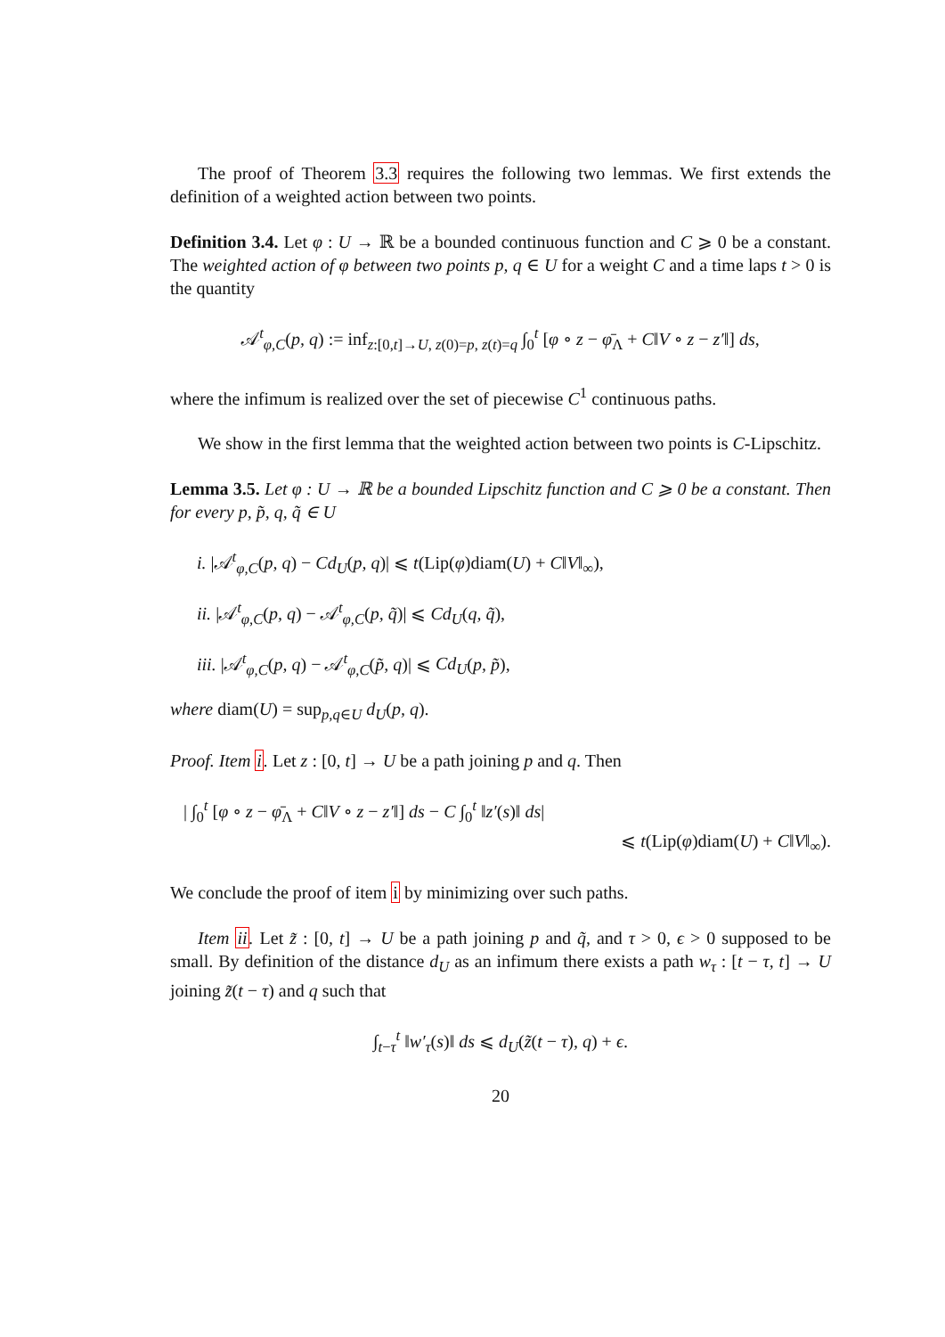The proof of Theorem 3.3 requires the following two lemmas. We first extends the definition of a weighted action between two points.
Definition 3.4. Let φ : U → ℝ be a bounded continuous function and C ⩾ 0 be a constant. The weighted action of φ between two points p, q ∈ U for a weight C and a time laps t > 0 is the quantity
𝒜<sup>t</sup><sub>φ,C</sub>(p, q) := inf<sub>z:[0,t]→U, z(0)=p, z(t)=q</sub> ∫<sub>0</sub><sup>t</sup> [φ ∘ z − φ̄<sub>Λ</sub> + C‖V ∘ z − z′‖] ds,
where the infimum is realized over the set of piecewise C<sup>1</sup> continuous paths.
We show in the first lemma that the weighted action between two points is C-Lipschitz.
Lemma 3.5. Let φ : U → ℝ be a bounded Lipschitz function and C ⩾ 0 be a constant. Then for every p, p̃, q, q̃ ∈ U
i. |𝒜<sup>t</sup><sub>φ,C</sub>(p, q) − Cd<sub>U</sub>(p, q)| ⩽ t(Lip(φ)diam(U) + C‖V‖<sub>∞</sub>),
ii. |𝒜<sup>t</sup><sub>φ,C</sub>(p, q) − 𝒜<sup>t</sup><sub>φ,C</sub>(p, q̃)| ⩽ Cd<sub>U</sub>(q, q̃),
iii. |𝒜<sup>t</sup><sub>φ,C</sub>(p, q) − 𝒜<sup>t</sup><sub>φ,C</sub>(p̃, q)| ⩽ Cd<sub>U</sub>(p, p̃),
where diam(U) = sup<sub>p,q∈U</sub> d<sub>U</sub>(p, q).
Proof. Item i. Let z : [0, t] → U be a path joining p and q. Then
| ∫<sub>0</sub><sup>t</sup> [φ ∘ z − φ̄<sub>Λ</sub> + C‖V ∘ z − z′‖] ds − C ∫<sub>0</sub><sup>t</sup> ‖z′(s)‖ ds|
⩽ t(Lip(φ)diam(U) + C‖V‖<sub>∞</sub>).
We conclude the proof of item i by minimizing over such paths.
Item ii. Let z̃ : [0, t] → U be a path joining p and q̃, and τ > 0, ϵ > 0 supposed to be small. By definition of the distance d<sub>U</sub> as an infimum there exists a path w<sub>τ</sub> : [t − τ, t] → U joining z̃(t − τ) and q such that
∫<sub>t−τ</sub><sup>t</sup> ‖w′<sub>τ</sub>(s)‖ ds ⩽ d<sub>U</sub>(z̃(t − τ), q) + ϵ.
20